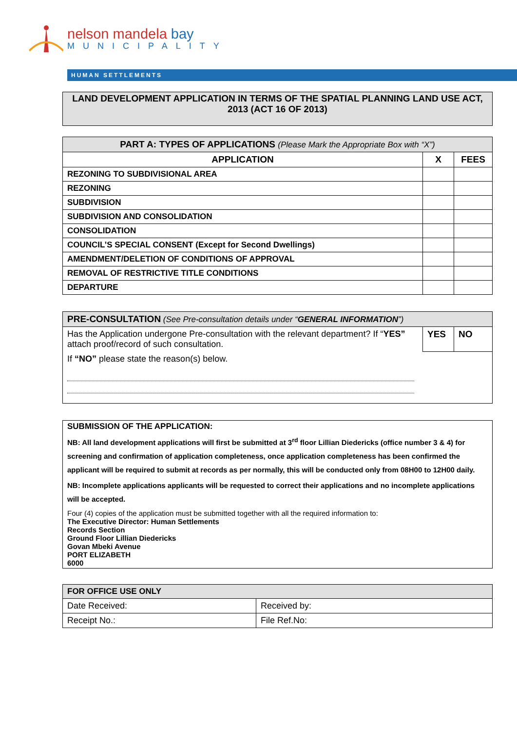nelson mandela bay
MUNICIPALITY
HUMAN SETTLEMENTS
LAND DEVELOPMENT APPLICATION IN TERMS OF THE SPATIAL PLANNING LAND USE ACT, 2013 (ACT 16 OF 2013)
| PART A: TYPES OF APPLICATIONS (Please Mark the Appropriate Box with “X”) | | |
| --- | --- | --- |
| APPLICATION | X | FEES |
| REZONING TO SUBDIVISIONAL AREA | | |
| REZONING | | |
| SUBDIVISION | | |
| SUBDIVISION AND CONSOLIDATION | | |
| CONSOLIDATION | | |
| COUNCIL’S SPECIAL CONSENT (Except for Second Dwellings) | | |
| AMENDMENT/DELETION OF CONDITIONS OF APPROVAL | | |
| REMOVAL OF RESTRICTIVE TITLE CONDITIONS | | |
| DEPARTURE | | |
| PRE-CONSULTATION (See Pre-consultation details under “ GENERAL INFORMATION ”) | | |
| Has the Application undergone Pre-consultation with the relevant department? If “ YES” attach proof/record of such consultation. | YES | NO |
| If “NO” please state the reason(s) below. | | |
SUBMISSION OF THE APPLICATION:
NB: All land development applications will first be submitted at 3<sup>rd</sup> floor Lillian Diedericks (office number 3 & 4) for screening and confirmation of application completeness, once application completeness has been confirmed the applicant will be required to submit at records as per normally, this will be conducted only from 08H00 to 12H00 daily.
NB: Incomplete applications applicants will be requested to correct their applications and no incomplete applications will be accepted.
Four (4) copies of the application must be submitted together with all the required information to:
The Executive Director: Human Settlements
Records Section
Ground Floor Lillian Diedericks
Govan Mbeki Avenue
PORT ELIZABETH
6000
| FOR OFFICE USE ONLY | |
| Date Received: | Received by: |
| Receipt No.: | File Ref.No: |